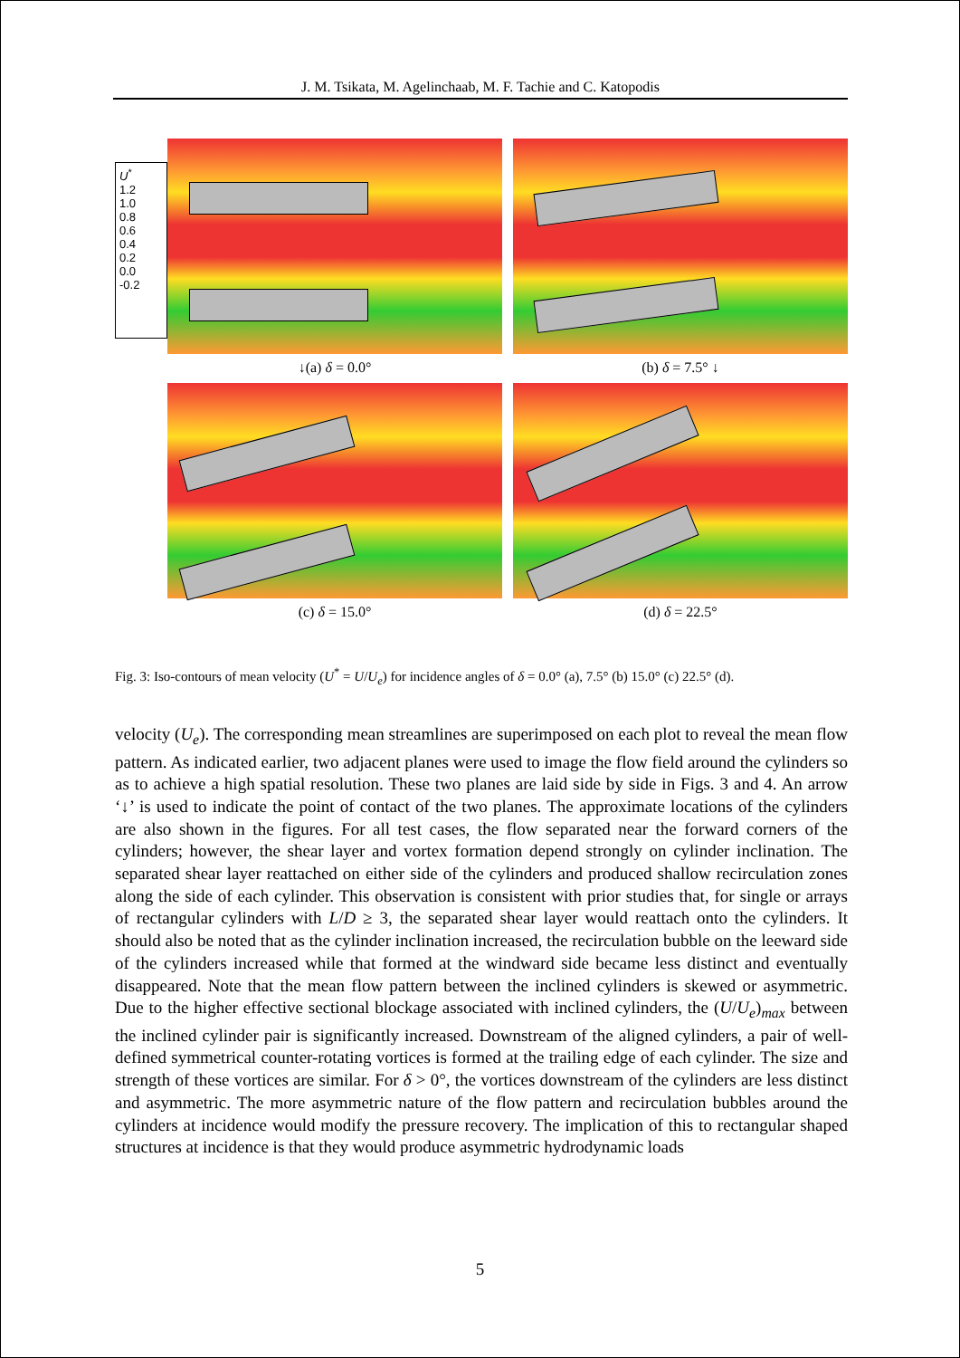J. M. Tsikata, M. Agelinchaab, M. F. Tachie and C. Katopodis
U<sup>*</sup>
1.2
1.0
0.8
0.6
0.4
0.2
0.0
-0.2
↓(a) δ = 0.0° (b) δ = 7.5° ↓
(c) δ = 15.0° (d) δ = 22.5°
Fig. 3: Iso-contours of mean velocity (U<sup>*</sup> = U/U<sub>e</sub>) for incidence angles of δ = 0.0° (a), 7.5° (b) 15.0° (c) 22.5° (d).
velocity (U<sub>e</sub>). The corresponding mean streamlines are superimposed on each plot to reveal the mean flow pattern. As indicated earlier, two adjacent planes were used to image the flow field around the cylinders so as to achieve a high spatial resolution. These two planes are laid side by side in Figs. 3 and 4. An arrow ‘↓’ is used to indicate the point of contact of the two planes. The approximate locations of the cylinders are also shown in the figures. For all test cases, the flow separated near the forward corners of the cylinders; however, the shear layer and vortex formation depend strongly on cylinder inclination. The separated shear layer reattached on either side of the cylinders and produced shallow recirculation zones along the side of each cylinder. This observation is consistent with prior studies that, for single or arrays of rectangular cylinders with L/D ≥ 3, the separated shear layer would reattach onto the cylinders. It should also be noted that as the cylinder inclination increased, the recirculation bubble on the leeward side of the cylinders increased while that formed at the windward side became less distinct and eventually disappeared. Note that the mean flow pattern between the inclined cylinders is skewed or asymmetric. Due to the higher effective sectional blockage associated with inclined cylinders, the (U/U<sub>e</sub>)<sub>max</sub> between the inclined cylinder pair is significantly increased. Downstream of the aligned cylinders, a pair of well-defined symmetrical counter-rotating vortices is formed at the trailing edge of each cylinder. The size and strength of these vortices are similar. For δ > 0°, the vortices downstream of the cylinders are less distinct and asymmetric. The more asymmetric nature of the flow pattern and recirculation bubbles around the cylinders at incidence would modify the pressure recovery. The implication of this to rectangular shaped structures at incidence is that they would produce asymmetric hydrodynamic loads
5